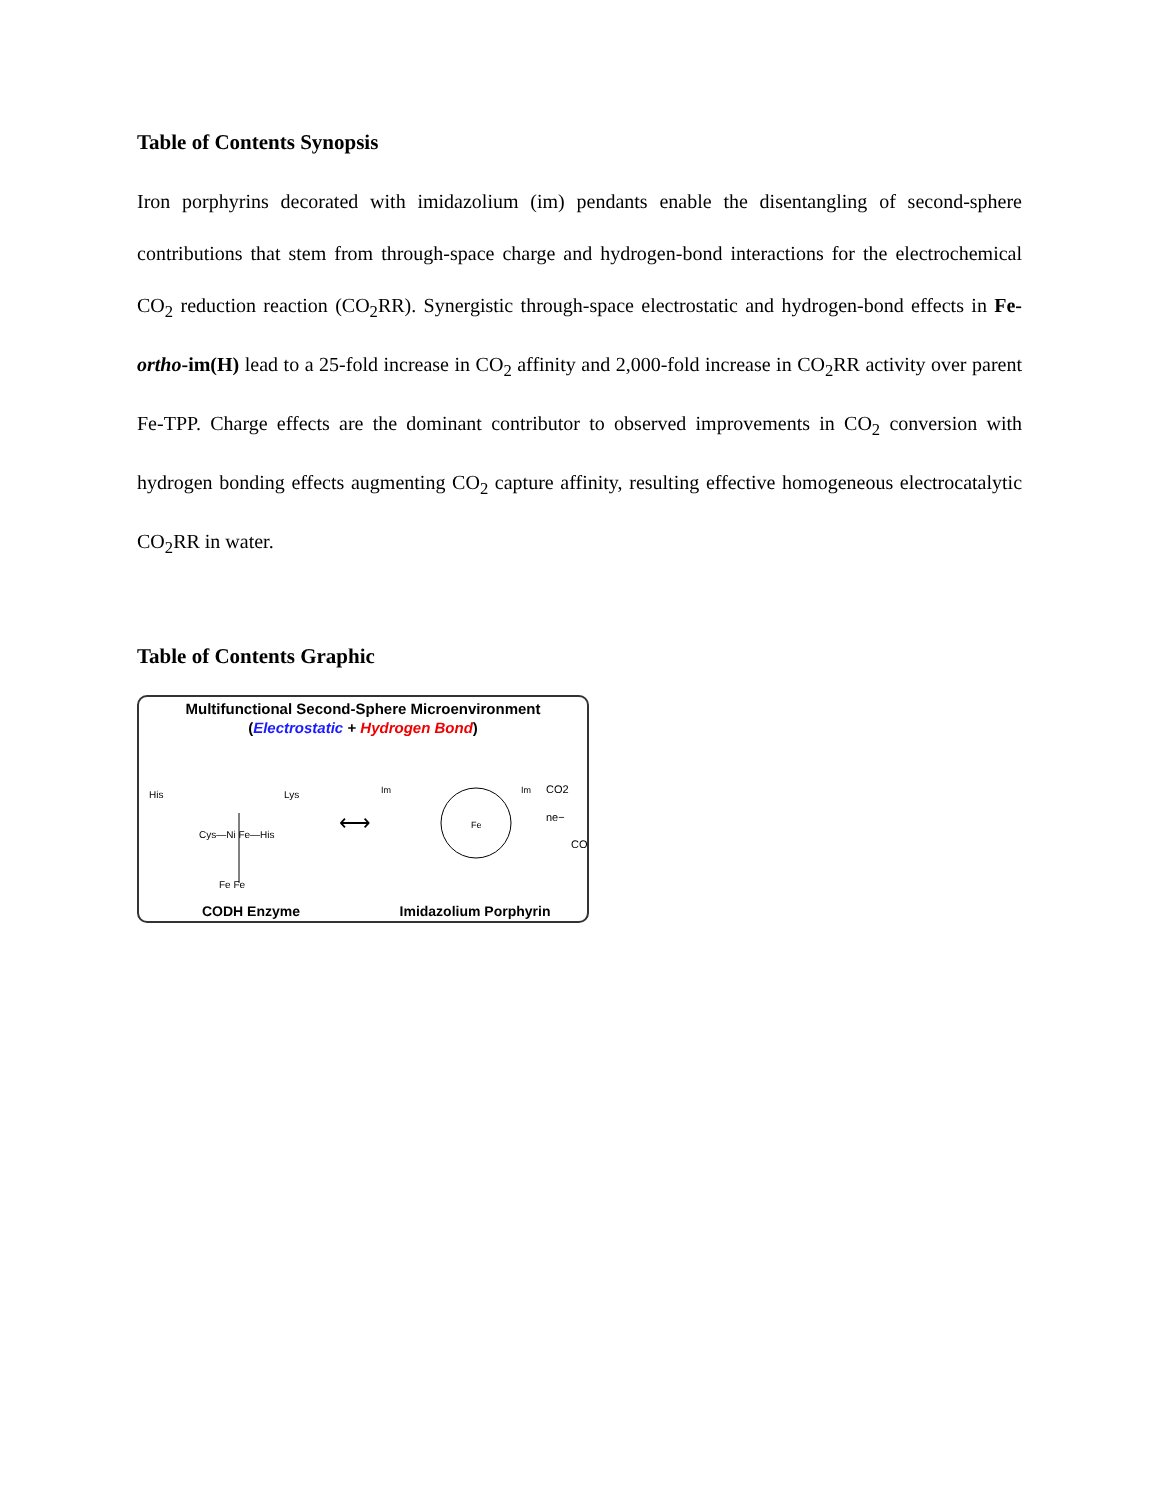Table of Contents Synopsis
Iron porphyrins decorated with imidazolium (im) pendants enable the disentangling of second-sphere contributions that stem from through-space charge and hydrogen-bond interactions for the electrochemical CO<sub>2</sub> reduction reaction (CO<sub>2</sub>RR). Synergistic through-space electrostatic and hydrogen-bond effects in Fe-ortho-im(H) lead to a 25-fold increase in CO<sub>2</sub> affinity and 2,000-fold increase in CO<sub>2</sub>RR activity over parent Fe-TPP. Charge effects are the dominant contributor to observed improvements in CO<sub>2</sub> conversion with hydrogen bonding effects augmenting CO<sub>2</sub> capture affinity, resulting effective homogeneous electrocatalytic CO<sub>2</sub>RR in water.
Table of Contents Graphic
Multifunctional Second-Sphere Microenvironment
(Electrostatic + Hydrogen Bond)
His
Lys
Cys—Ni Fe—His
Fe Fe
⟷
Im
Im
Fe
CO2
ne−
CO
CODH Enzyme Imidazolium Porphyrin